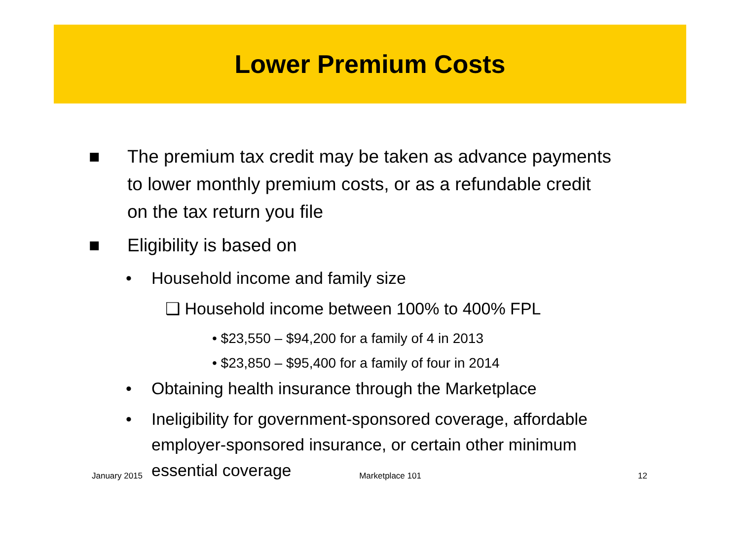Lower Premium Costs
■ The premium tax credit may be taken as advance payments to lower monthly premium costs, or as a refundable credit on the tax return you file
■ Eligibility is based on
• Household income and family size
❑ Household income between 100% to 400% FPL
• $23,550 – $94,200 for a family of 4 in 2013
• $23,850 – $95,400 for a family of four in 2014
• Obtaining health insurance through the Marketplace
• Ineligibility for government-sponsored coverage, affordable employer-sponsored insurance, or certain other minimum essential coverage
January 2015 Marketplace 101 12